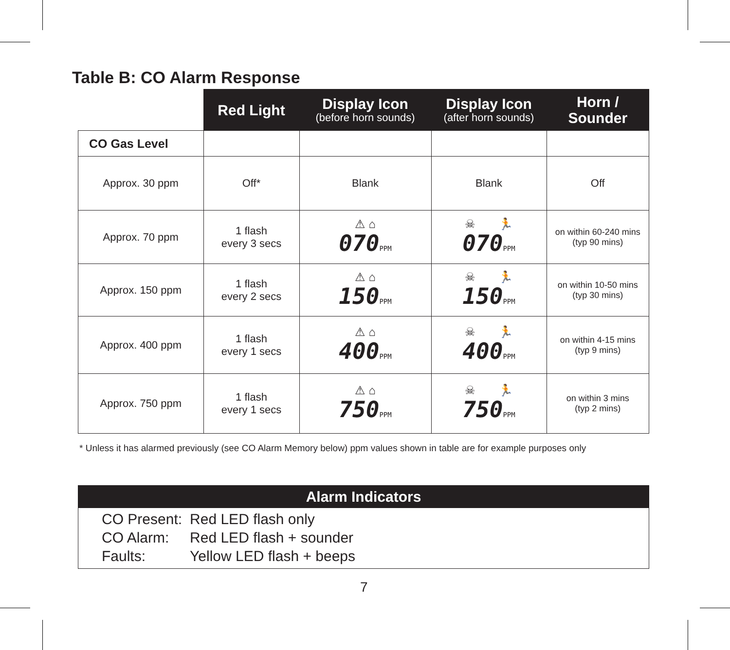Table B: CO Alarm Response
| | Red Light | Display Icon (before horn sounds) | Display Icon (after horn sounds) | Horn / Sounder |
| --- | --- | --- | --- | --- |
| CO Gas Level | | | | |
| Approx. 30 ppm | Off* | Blank | Blank | Off |
| Approx. 70 ppm | 1 flash every 3 secs | ⚠ ⌂ 070 PPM | ☠ 🏃 070 PPM | on within 60-240 mins (typ 90 mins) |
| Approx. 150 ppm | 1 flash every 2 secs | ⚠ ⌂ 150 PPM | ☠ 🏃 150 PPM | on within 10-50 mins (typ 30 mins) |
| Approx. 400 ppm | 1 flash every 1 secs | ⚠ ⌂ 400 PPM | ☠ 🏃 400 PPM | on within 4-15 mins (typ 9 mins) |
| Approx. 750 ppm | 1 flash every 1 secs | ⚠ ⌂ 750 PPM | ☠ 🏃 750 PPM | on within 3 mins (typ 2 mins) |
* Unless it has alarmed previously (see CO Alarm Memory below) ppm values shown in table are for example purposes only
Alarm Indicators
| CO Present: | Red LED flash only |
| CO Alarm: | Red LED flash + sounder |
| Faults: | Yellow LED flash + beeps |
7